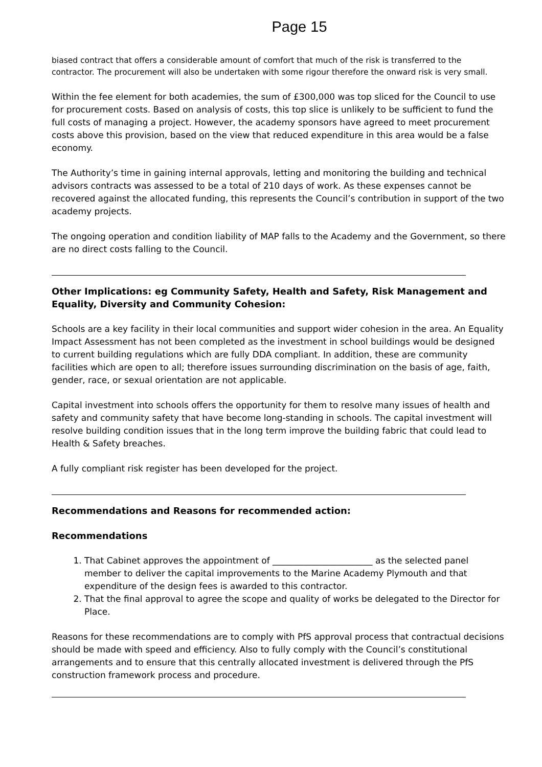Page 15
biased contract that offers a considerable amount of comfort that much of the risk is transferred to the contractor. The procurement will also be undertaken with some rigour therefore the onward risk is very small.
Within the fee element for both academies, the sum of £300,000 was top sliced for the Council to use for procurement costs. Based on analysis of costs, this top slice is unlikely to be sufficient to fund the full costs of managing a project. However, the academy sponsors have agreed to meet procurement costs above this provision, based on the view that reduced expenditure in this area would be a false economy.
The Authority’s time in gaining internal approvals, letting and monitoring the building and technical advisors contracts was assessed to be a total of 210 days of work. As these expenses cannot be recovered against the allocated funding, this represents the Council’s contribution in support of the two academy projects.
The ongoing operation and condition liability of MAP falls to the Academy and the Government, so there are no direct costs falling to the Council.
Other Implications: eg Community Safety, Health and Safety, Risk Management and Equality, Diversity and Community Cohesion:
Schools are a key facility in their local communities and support wider cohesion in the area. An Equality Impact Assessment has not been completed as the investment in school buildings would be designed to current building regulations which are fully DDA compliant. In addition, these are community facilities which are open to all; therefore issues surrounding discrimination on the basis of age, faith, gender, race, or sexual orientation are not applicable.
Capital investment into schools offers the opportunity for them to resolve many issues of health and safety and community safety that have become long-standing in schools. The capital investment will resolve building condition issues that in the long term improve the building fabric that could lead to Health & Safety breaches.
A fully compliant risk register has been developed for the project.
Recommendations and Reasons for recommended action:
Recommendations
1. That Cabinet approves the appointment of _______________________ as the selected panel member to deliver the capital improvements to the Marine Academy Plymouth and that expenditure of the design fees is awarded to this contractor.
2. That the final approval to agree the scope and quality of works be delegated to the Director for Place.
Reasons for these recommendations are to comply with PfS approval process that contractual decisions should be made with speed and efficiency. Also to fully comply with the Council’s constitutional arrangements and to ensure that this centrally allocated investment is delivered through the PfS construction framework process and procedure.